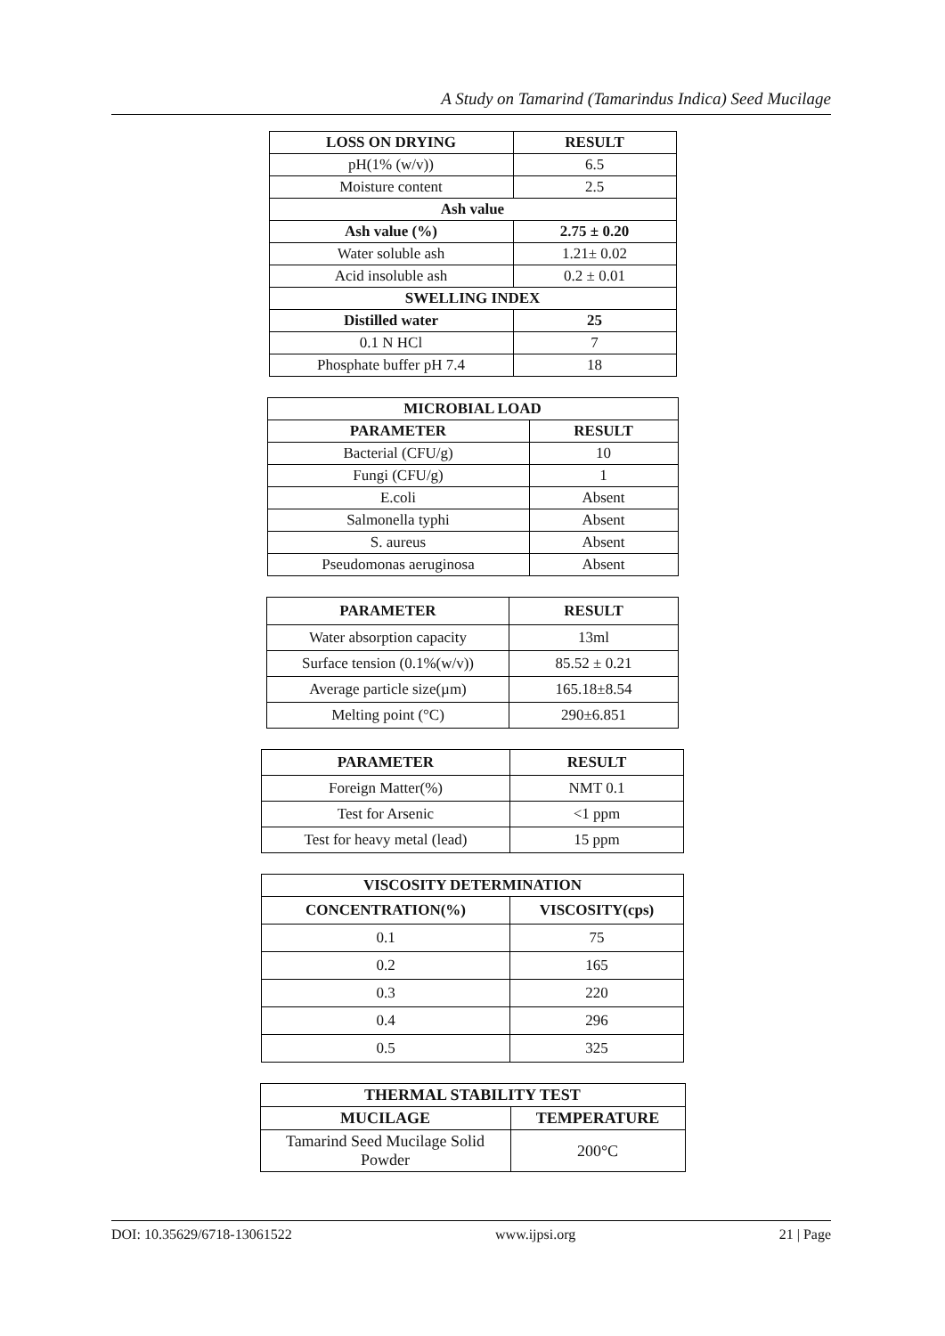A Study on Tamarind (Tamarindus Indica) Seed Mucilage
| LOSS ON DRYING | RESULT |
| --- | --- |
| pH(1% (w/v)) | 6.5 |
| Moisture content | 2.5 |
| Ash value | |
| Ash value (%) | 2.75 ± 0.20 |
| Water soluble ash | 1.21± 0.02 |
| Acid insoluble ash | 0.2 ± 0.01 |
| SWELLING INDEX | |
| Distilled water | 25 |
| 0.1 N HCl | 7 |
| Phosphate buffer pH 7.4 | 18 |
| MICROBIAL LOAD | |
| --- | --- |
| PARAMETER | RESULT |
| Bacterial (CFU/g) | 10 |
| Fungi (CFU/g) | 1 |
| E.coli | Absent |
| Salmonella typhi | Absent |
| S. aureus | Absent |
| Pseudomonas aeruginosa | Absent |
| PARAMETER | RESULT |
| --- | --- |
| Water absorption capacity | 13ml |
| Surface tension (0.1%(w/v)) | 85.52 ± 0.21 |
| Average particle size(µm) | 165.18±8.54 |
| Melting point (°C) | 290±6.851 |
| PARAMETER | RESULT |
| --- | --- |
| Foreign Matter(%) | NMT 0.1 |
| Test for Arsenic | <1 ppm |
| Test for heavy metal (lead) | 15 ppm |
| VISCOSITY DETERMINATION | |
| --- | --- |
| CONCENTRATION(%) | VISCOSITY(cps) |
| 0.1 | 75 |
| 0.2 | 165 |
| 0.3 | 220 |
| 0.4 | 296 |
| 0.5 | 325 |
| THERMAL STABILITY TEST | |
| --- | --- |
| MUCILAGE | TEMPERATURE |
| Tamarind Seed Mucilage Solid Powder | 200°C |
DOI: 10.35629/6718-13061522 www.ijpsi.org 21 | Page